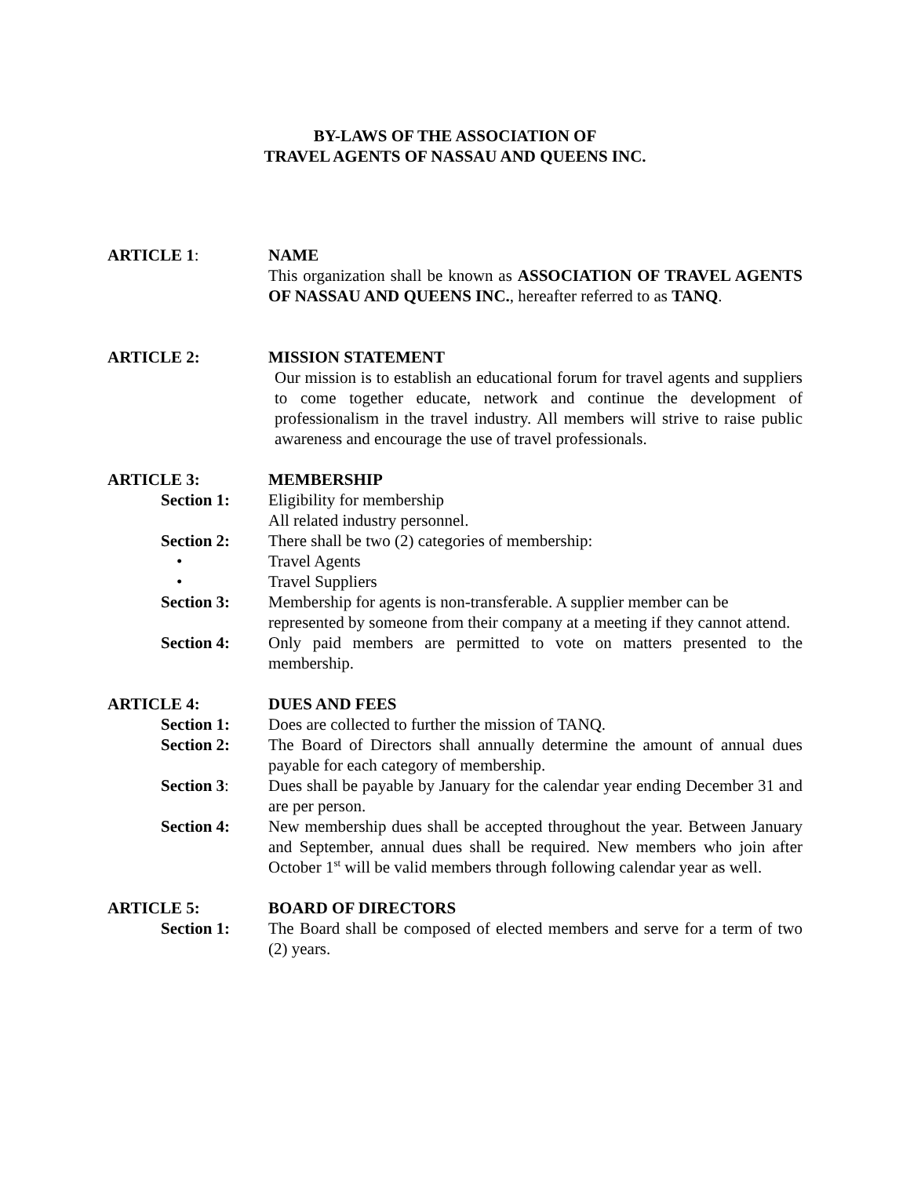BY-LAWS OF THE ASSOCIATION OF
TRAVEL AGENTS OF NASSAU AND QUEENS INC.
ARTICLE 1: NAME
This organization shall be known as ASSOCIATION OF TRAVEL AGENTS OF NASSAU AND QUEENS INC., hereafter referred to as TANQ.
ARTICLE 2: MISSION STATEMENT
Our mission is to establish an educational forum for travel agents and suppliers to come together educate, network and continue the development of professionalism in the travel industry. All members will strive to raise public awareness and encourage the use of travel professionals.
ARTICLE 3: MEMBERSHIP
Section 1: Eligibility for membership
All related industry personnel.
Section 2: There shall be two (2) categories of membership:
• Travel Agents
• Travel Suppliers
Section 3: Membership for agents is non-transferable. A supplier member can be represented by someone from their company at a meeting if they cannot attend.
Section 4: Only paid members are permitted to vote on matters presented to the membership.
ARTICLE 4: DUES AND FEES
Section 1: Does are collected to further the mission of TANQ.
Section 2: The Board of Directors shall annually determine the amount of annual dues payable for each category of membership.
Section 3: Dues shall be payable by January for the calendar year ending December 31 and are per person.
Section 4: New membership dues shall be accepted throughout the year. Between January and September, annual dues shall be required. New members who join after October 1<sup>st</sup> will be valid members through following calendar year as well.
ARTICLE 5: BOARD OF DIRECTORS
Section 1: The Board shall be composed of elected members and serve for a term of two (2) years.